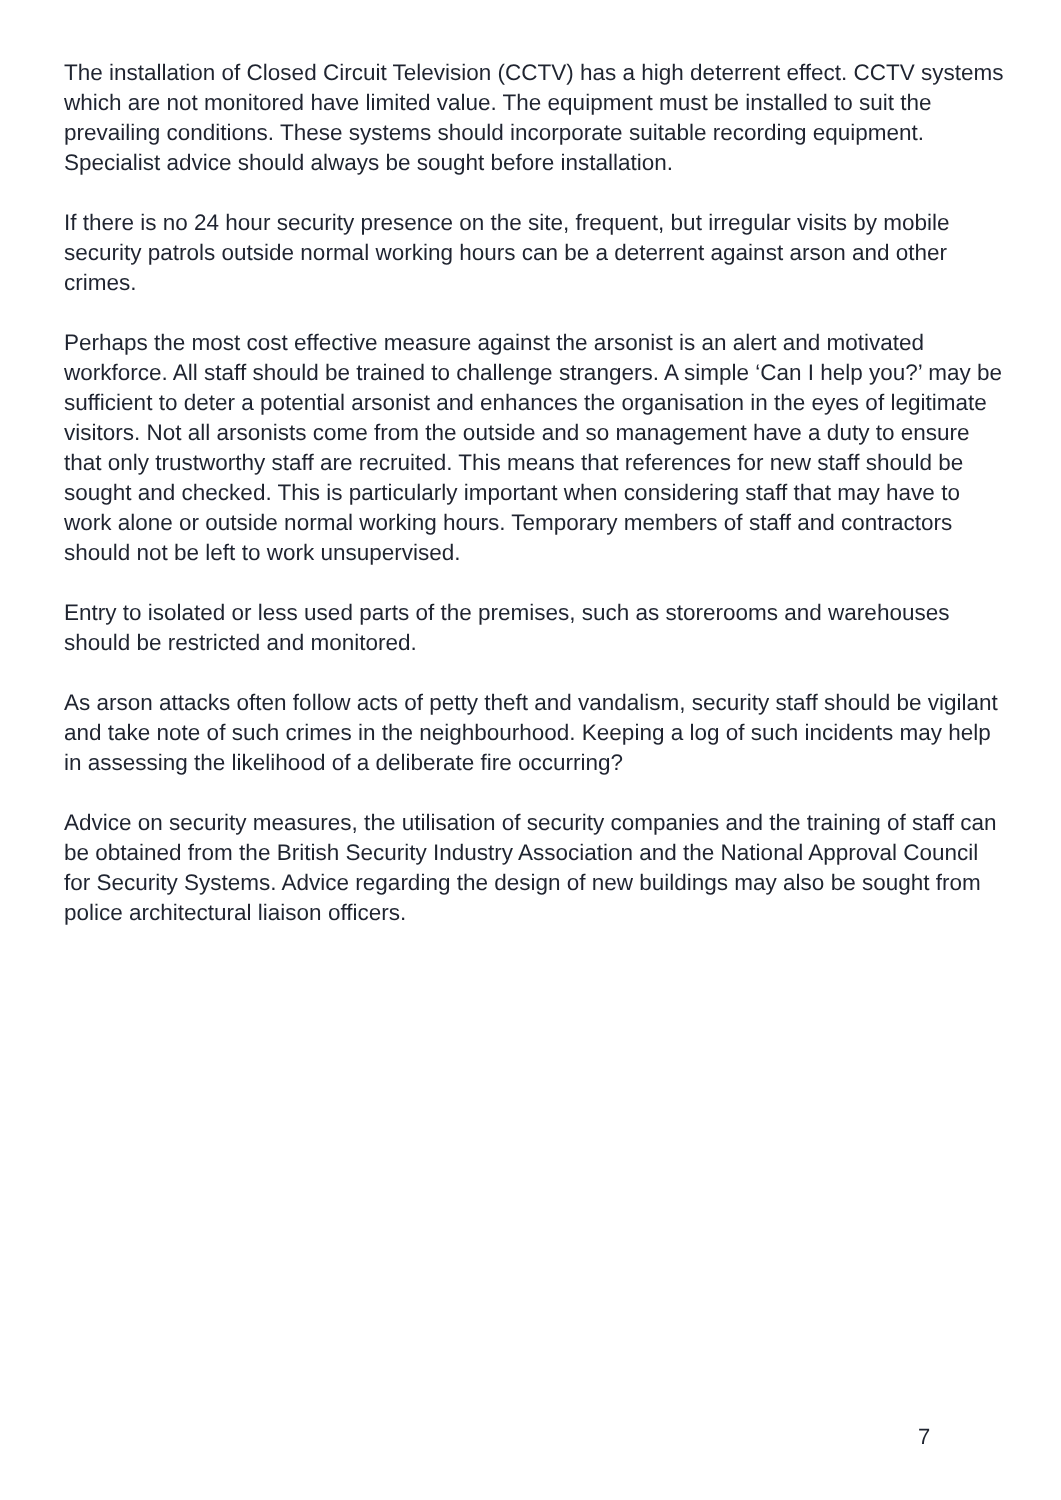The installation of Closed Circuit Television (CCTV) has a high deterrent effect. CCTV systems which are not monitored have limited value. The equipment must be installed to suit the prevailing conditions. These systems should incorporate suitable recording equipment. Specialist advice should always be sought before installation.
If there is no 24 hour security presence on the site, frequent, but irregular visits by mobile security patrols outside normal working hours can be a deterrent against arson and other crimes.
Perhaps the most cost effective measure against the arsonist is an alert and motivated workforce. All staff should be trained to challenge strangers. A simple ‘Can I help you?’ may be sufficient to deter a potential arsonist and enhances the organisation in the eyes of legitimate visitors. Not all arsonists come from the outside and so management have a duty to ensure that only trustworthy staff are recruited. This means that references for new staff should be sought and checked. This is particularly important when considering staff that may have to work alone or outside normal working hours. Temporary members of staff and contractors should not be left to work unsupervised.
Entry to isolated or less used parts of the premises, such as storerooms and warehouses should be restricted and monitored.
As arson attacks often follow acts of petty theft and vandalism, security staff should be vigilant and take note of such crimes in the neighbourhood. Keeping a log of such incidents may help in assessing the likelihood of a deliberate fire occurring?
Advice on security measures, the utilisation of security companies and the training of staff can be obtained from the British Security Industry Association and the National Approval Council for Security Systems. Advice regarding the design of new buildings may also be sought from police architectural liaison officers.
7